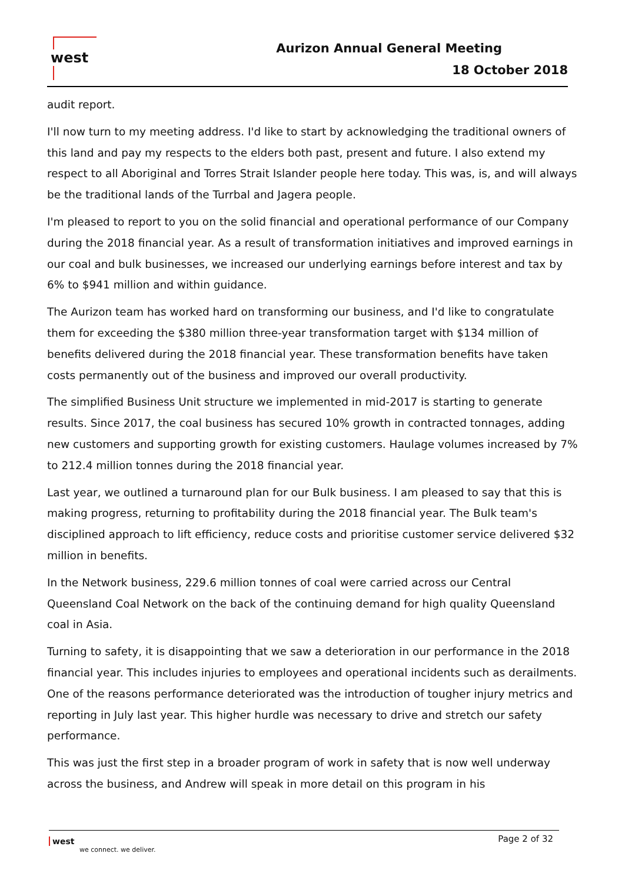west
Aurizon Annual General Meeting
18 October 2018
audit report.
I'll now turn to my meeting address. I'd like to start by acknowledging the traditional owners of this land and pay my respects to the elders both past, present and future. I also extend my respect to all Aboriginal and Torres Strait Islander people here today. This was, is, and will always be the traditional lands of the Turrbal and Jagera people.
I'm pleased to report to you on the solid financial and operational performance of our Company during the 2018 financial year. As a result of transformation initiatives and improved earnings in our coal and bulk businesses, we increased our underlying earnings before interest and tax by 6% to $941 million and within guidance.
The Aurizon team has worked hard on transforming our business, and I'd like to congratulate them for exceeding the $380 million three-year transformation target with $134 million of benefits delivered during the 2018 financial year. These transformation benefits have taken costs permanently out of the business and improved our overall productivity.
The simplified Business Unit structure we implemented in mid-2017 is starting to generate results. Since 2017, the coal business has secured 10% growth in contracted tonnages, adding new customers and supporting growth for existing customers. Haulage volumes increased by 7% to 212.4 million tonnes during the 2018 financial year.
Last year, we outlined a turnaround plan for our Bulk business. I am pleased to say that this is making progress, returning to profitability during the 2018 financial year. The Bulk team's disciplined approach to lift efficiency, reduce costs and prioritise customer service delivered $32 million in benefits.
In the Network business, 229.6 million tonnes of coal were carried across our Central Queensland Coal Network on the back of the continuing demand for high quality Queensland coal in Asia.
Turning to safety, it is disappointing that we saw a deterioration in our performance in the 2018 financial year. This includes injuries to employees and operational incidents such as derailments. One of the reasons performance deteriorated was the introduction of tougher injury metrics and reporting in July last year. This higher hurdle was necessary to drive and stretch our safety performance.
This was just the first step in a broader program of work in safety that is now well underway across the business, and Andrew will speak in more detail on this program in his
west
we connect. we deliver.
Page 2 of 32